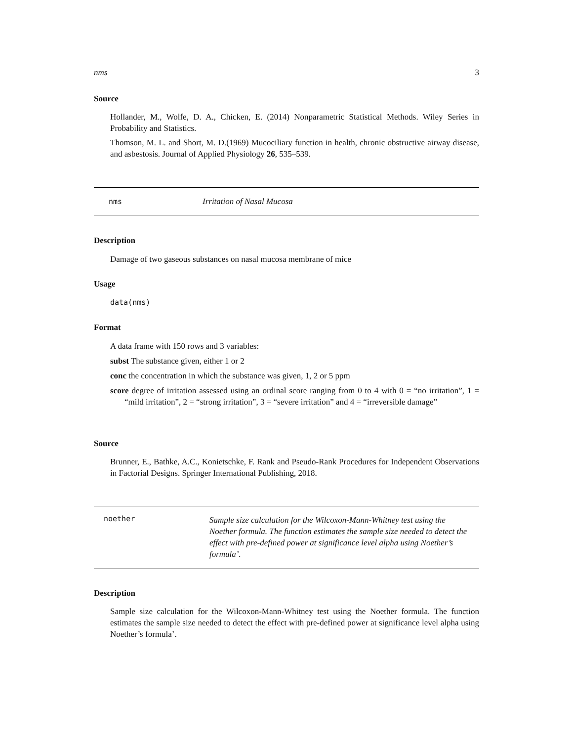nms 3
Source
Hollander, M., Wolfe, D. A., Chicken, E. (2014) Nonparametric Statistical Methods. Wiley Series in Probability and Statistics.
Thomson, M. L. and Short, M. D.(1969) Mucociliary function in health, chronic obstructive airway disease, and asbestosis. Journal of Applied Physiology 26, 535–539.
nms
Irritation of Nasal Mucosa
Description
Damage of two gaseous substances on nasal mucosa membrane of mice
Usage
data(nms)
Format
A data frame with 150 rows and 3 variables:
subst The substance given, either 1 or 2
conc the concentration in which the substance was given, 1, 2 or 5 ppm
score degree of irritation assessed using an ordinal score ranging from 0 to 4 with 0 = “no irritation”, 1 = “mild irritation”, 2 = “strong irritation”, 3 = “severe irritation” and 4 = “irreversible damage”
Source
Brunner, E., Bathke, A.C., Konietschke, F. Rank and Pseudo-Rank Procedures for Independent Observations in Factorial Designs. Springer International Publishing, 2018.
noether
Sample size calculation for the Wilcoxon-Mann-Whitney test using the Noether formula. The function estimates the sample size needed to detect the effect with pre-defined power at significance level alpha using Noether’s formula’.
Description
Sample size calculation for the Wilcoxon-Mann-Whitney test using the Noether formula. The function estimates the sample size needed to detect the effect with pre-defined power at significance level alpha using Noether’s formula’.